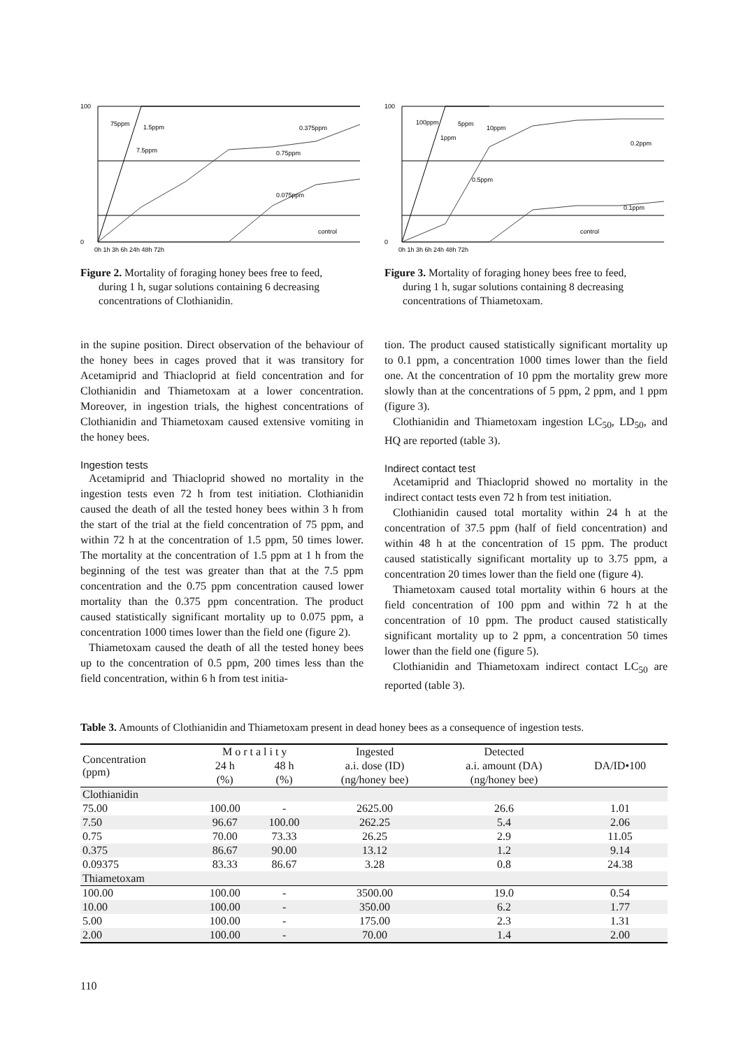100
0
0h 1h 3h 6h 24h 48h 72h
75ppm
1.5ppm
7.5ppm
0.375ppm
0.75ppm
0.075ppm
control
Figure 2. Mortality of foraging honey bees free to feed,
during 1 h, sugar solutions containing 6 decreasing concentrations of Clothianidin.
100
0
0h 1h 3h 6h 24h 48h 72h
100ppm
5ppm
10ppm
1ppm
0.2ppm
0.5ppm
0.1ppm
control
Figure 3. Mortality of foraging honey bees free to feed,
during 1 h, sugar solutions containing 8 decreasing concentrations of Thiametoxam.
in the supine position. Direct observation of the behaviour of the honey bees in cages proved that it was transitory for Acetamiprid and Thiacloprid at field concentration and for Clothianidin and Thiametoxam at a lower concentration. Moreover, in ingestion trials, the highest concentrations of Clothianidin and Thiametoxam caused extensive vomiting in the honey bees.
Ingestion tests
Acetamiprid and Thiacloprid showed no mortality in the ingestion tests even 72 h from test initiation. Clothianidin caused the death of all the tested honey bees within 3 h from the start of the trial at the field concentration of 75 ppm, and within 72 h at the concentration of 1.5 ppm, 50 times lower. The mortality at the concentration of 1.5 ppm at 1 h from the beginning of the test was greater than that at the 7.5 ppm concentration and the 0.75 ppm concentration caused lower mortality than the 0.375 ppm concentration. The product caused statistically significant mortality up to 0.075 ppm, a concentration 1000 times lower than the field one (figure 2).
Thiametoxam caused the death of all the tested honey bees up to the concentration of 0.5 ppm, 200 times less than the field concentration, within 6 h from test initia-
tion. The product caused statistically significant mortality up to 0.1 ppm, a concentration 1000 times lower than the field one. At the concentration of 10 ppm the mortality grew more slowly than at the concentrations of 5 ppm, 2 ppm, and 1 ppm (figure 3).
Clothianidin and Thiametoxam ingestion LC<sub>50</sub>, LD<sub>50</sub>, and HQ are reported (table 3).
Indirect contact test
Acetamiprid and Thiacloprid showed no mortality in the indirect contact tests even 72 h from test initiation.
Clothianidin caused total mortality within 24 h at the concentration of 37.5 ppm (half of field concentration) and within 48 h at the concentration of 15 ppm. The product caused statistically significant mortality up to 3.75 ppm, a concentration 20 times lower than the field one (figure 4).
Thiametoxam caused total mortality within 6 hours at the field concentration of 100 ppm and within 72 h at the concentration of 10 ppm. The product caused statistically significant mortality up to 2 ppm, a concentration 50 times lower than the field one (figure 5).
Clothianidin and Thiametoxam indirect contact LC<sub>50</sub> are reported (table 3).
Table 3. Amounts of Clothianidin and Thiametoxam present in dead honey bees as a consequence of ingestion tests.
| Concentration (ppm) | M o r t a l i t y | | Ingested | Detected | DA/ID•100 |
| --- | --- | --- | --- | --- | --- |
| | 24 h | 48 h | a.i. dose (ID) | a.i. amount (DA) | |
| | (%) | (%) | (ng/honey bee) | (ng/honey bee) | |
| Clothianidin | | | | | |
| 75.00 | 100.00 | - | 2625.00 | 26.6 | 1.01 |
| 7.50 | 96.67 | 100.00 | 262.25 | 5.4 | 2.06 |
| 0.75 | 70.00 | 73.33 | 26.25 | 2.9 | 11.05 |
| 0.375 | 86.67 | 90.00 | 13.12 | 1.2 | 9.14 |
| 0.09375 | 83.33 | 86.67 | 3.28 | 0.8 | 24.38 |
| Thiametoxam | | | | | |
| 100.00 | 100.00 | - | 3500.00 | 19.0 | 0.54 |
| 10.00 | 100.00 | - | 350.00 | 6.2 | 1.77 |
| 5.00 | 100.00 | - | 175.00 | 2.3 | 1.31 |
| 2.00 | 100.00 | - | 70.00 | 1.4 | 2.00 |
110